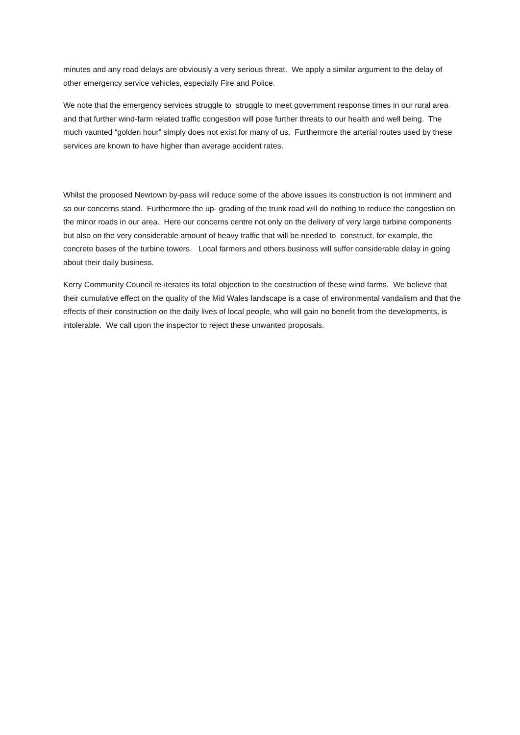minutes and any road delays are obviously a very serious threat. We apply a similar argument to the delay of other emergency service vehicles, especially Fire and Police.
We note that the emergency services struggle to struggle to meet government response times in our rural area and that further wind-farm related traffic congestion will pose further threats to our health and well being. The much vaunted “golden hour” simply does not exist for many of us. Furthermore the arterial routes used by these services are known to have higher than average accident rates.
Whilst the proposed Newtown by-pass will reduce some of the above issues its construction is not imminent and so our concerns stand. Furthermore the up- grading of the trunk road will do nothing to reduce the congestion on the minor roads in our area. Here our concerns centre not only on the delivery of very large turbine components but also on the very considerable amount of heavy traffic that will be needed to construct, for example, the concrete bases of the turbine towers. Local farmers and others business will suffer considerable delay in going about their daily business.
Kerry Community Council re-iterates its total objection to the construction of these wind farms. We believe that their cumulative effect on the quality of the Mid Wales landscape is a case of environmental vandalism and that the effects of their construction on the daily lives of local people, who will gain no benefit from the developments, is intolerable. We call upon the inspector to reject these unwanted proposals.